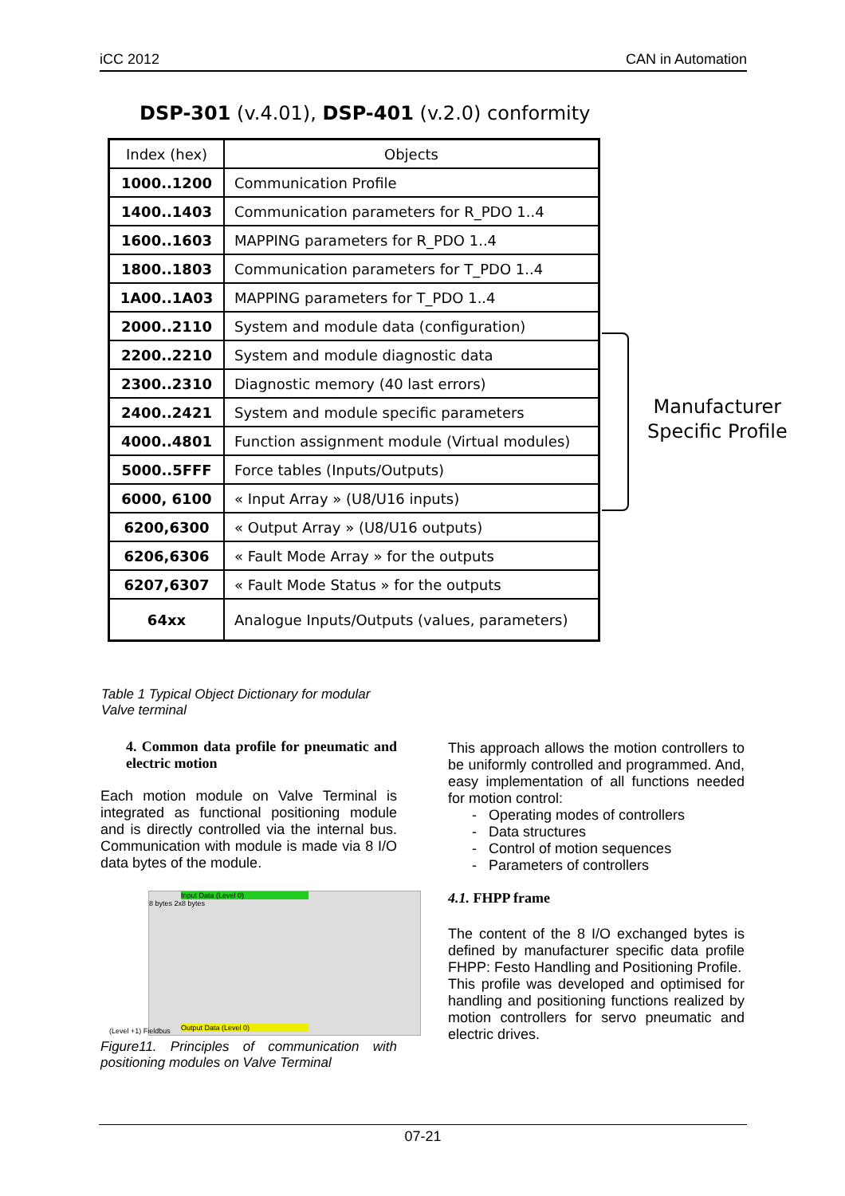iCC 2012 CAN in Automation
DSP-301 (v.4.01), DSP-401 (v.2.0) conformity
| Index (hex) | Objects |
| --- | --- |
| 1000..1200 | Communication Profile |
| 1400..1403 | Communication parameters for R_PDO 1..4 |
| 1600..1603 | MAPPING parameters for R_PDO 1..4 |
| 1800..1803 | Communication parameters for T_PDO 1..4 |
| 1A00..1A03 | MAPPING parameters for T_PDO 1..4 |
| 2000..2110 | System and module data (configuration) |
| 2200..2210 | System and module diagnostic data |
| 2300..2310 | Diagnostic memory (40 last errors) |
| 2400..2421 | System and module specific parameters |
| 4000..4801 | Function assignment module (Virtual modules) |
| 5000..5FFF | Force tables (Inputs/Outputs) |
| 6000, 6100 | « Input Array » (U8/U16 inputs) |
| 6200,6300 | « Output Array » (U8/U16 outputs) |
| 6206,6306 | « Fault Mode Array » for the outputs |
| 6207,6307 | « Fault Mode Status » for the outputs |
| 64xx | Analogue Inputs/Outputs (values, parameters) |
Manufacturer
Specific Profile
Table 1 Typical Object Dictionary for modular Valve terminal
4. Common data profile for pneumatic and electric motion
Each motion module on Valve Terminal is integrated as functional positioning module and is directly controlled via the internal bus. Communication with module is made via 8 I/O data bytes of the module.
Input Data (Level 0)
8 bytes 2x8 bytes
Output Data (Level 0)
(Level +1) Fieldbus
Figure11. Principles of communication with positioning modules on Valve Terminal
This approach allows the motion controllers to be uniformly controlled and programmed. And, easy implementation of all functions needed for motion control:
- Operating modes of controllers
- Data structures
- Control of motion sequences
- Parameters of controllers
4.1. FHPP frame
The content of the 8 I/O exchanged bytes is defined by manufacturer specific data profile FHPP: Festo Handling and Positioning Profile.
This profile was developed and optimised for handling and positioning functions realized by motion controllers for servo pneumatic and electric drives.
07-21